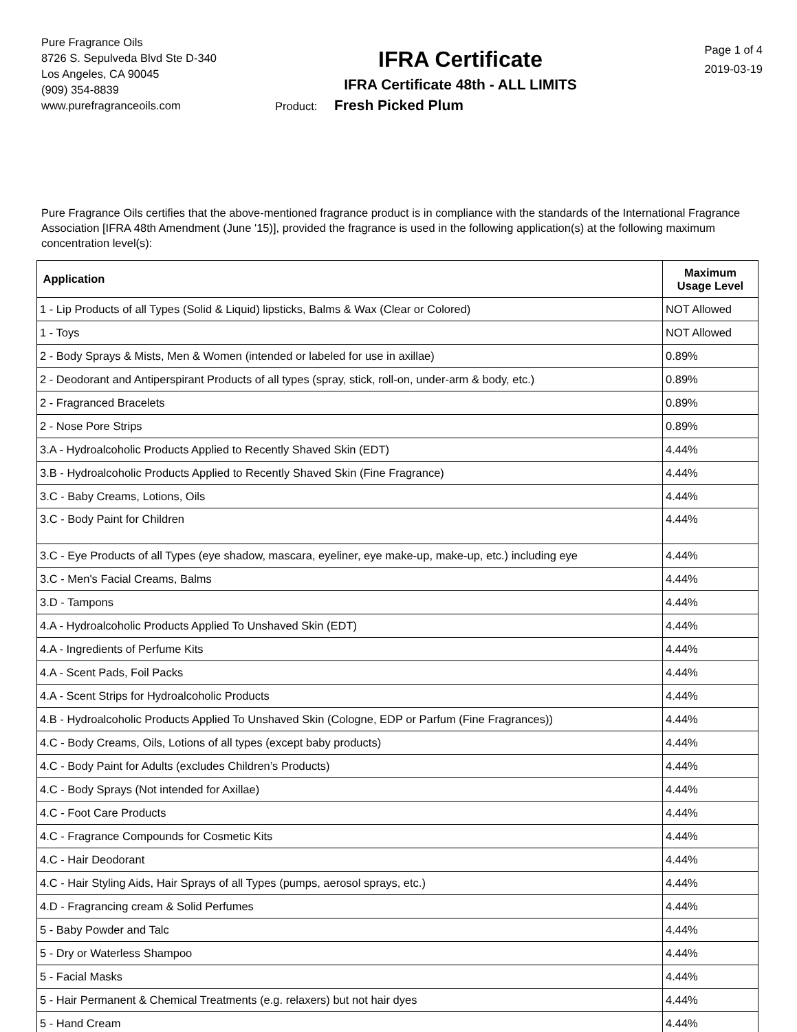Pure Fragrance Oils
8726 S. Sepulveda Blvd Ste D-340
Los Angeles, CA 90045
(909) 354-8839
www.purefragranceoils.com
IFRA Certificate
IFRA Certificate 48th - ALL LIMITS
Product: Fresh Picked Plum
Page 1 of 4
2019-03-19
Pure Fragrance Oils certifies that the above-mentioned fragrance product is in compliance with the standards of the International Fragrance Association [IFRA 48th Amendment (June '15)], provided the fragrance is used in the following application(s) at the following maximum concentration level(s):
| Application | Maximum Usage Level |
| --- | --- |
| 1 - Lip Products of all Types (Solid & Liquid) lipsticks, Balms & Wax (Clear or Colored) | NOT Allowed |
| 1 - Toys | NOT Allowed |
| 2 - Body Sprays & Mists, Men & Women (intended or labeled for use in axillae) | 0.89% |
| 2 - Deodorant and Antiperspirant Products of all types (spray, stick, roll-on, under-arm & body, etc.) | 0.89% |
| 2 - Fragranced Bracelets | 0.89% |
| 2 - Nose Pore Strips | 0.89% |
| 3.A - Hydroalcoholic Products Applied to Recently Shaved Skin (EDT) | 4.44% |
| 3.B - Hydroalcoholic Products Applied to Recently Shaved Skin (Fine Fragrance) | 4.44% |
| 3.C - Baby Creams, Lotions, Oils | 4.44% |
| 3.C - Body Paint for Children | 4.44% |
| 3.C - Eye Products of all Types (eye shadow, mascara, eyeliner, eye make-up, make-up, etc.) including eye | 4.44% |
| 3.C - Men's Facial Creams, Balms | 4.44% |
| 3.D - Tampons | 4.44% |
| 4.A - Hydroalcoholic Products Applied To Unshaved Skin (EDT) | 4.44% |
| 4.A - Ingredients of Perfume Kits | 4.44% |
| 4.A - Scent Pads, Foil Packs | 4.44% |
| 4.A - Scent Strips for Hydroalcoholic Products | 4.44% |
| 4.B - Hydroalcoholic Products Applied To Unshaved Skin (Cologne, EDP or Parfum (Fine Fragrances)) | 4.44% |
| 4.C - Body Creams, Oils, Lotions of all types (except baby products) | 4.44% |
| 4.C - Body Paint for Adults (excludes Children’s Products) | 4.44% |
| 4.C - Body Sprays (Not intended for Axillae) | 4.44% |
| 4.C - Foot Care Products | 4.44% |
| 4.C - Fragrance Compounds for Cosmetic Kits | 4.44% |
| 4.C - Hair Deodorant | 4.44% |
| 4.C - Hair Styling Aids, Hair Sprays of all Types (pumps, aerosol sprays, etc.) | 4.44% |
| 4.D - Fragrancing cream & Solid Perfumes | 4.44% |
| 5 - Baby Powder and Talc | 4.44% |
| 5 - Dry or Waterless Shampoo | 4.44% |
| 5 - Facial Masks | 4.44% |
| 5 - Hair Permanent & Chemical Treatments (e.g. relaxers) but not hair dyes | 4.44% |
| 5 - Hand Cream | 4.44% |